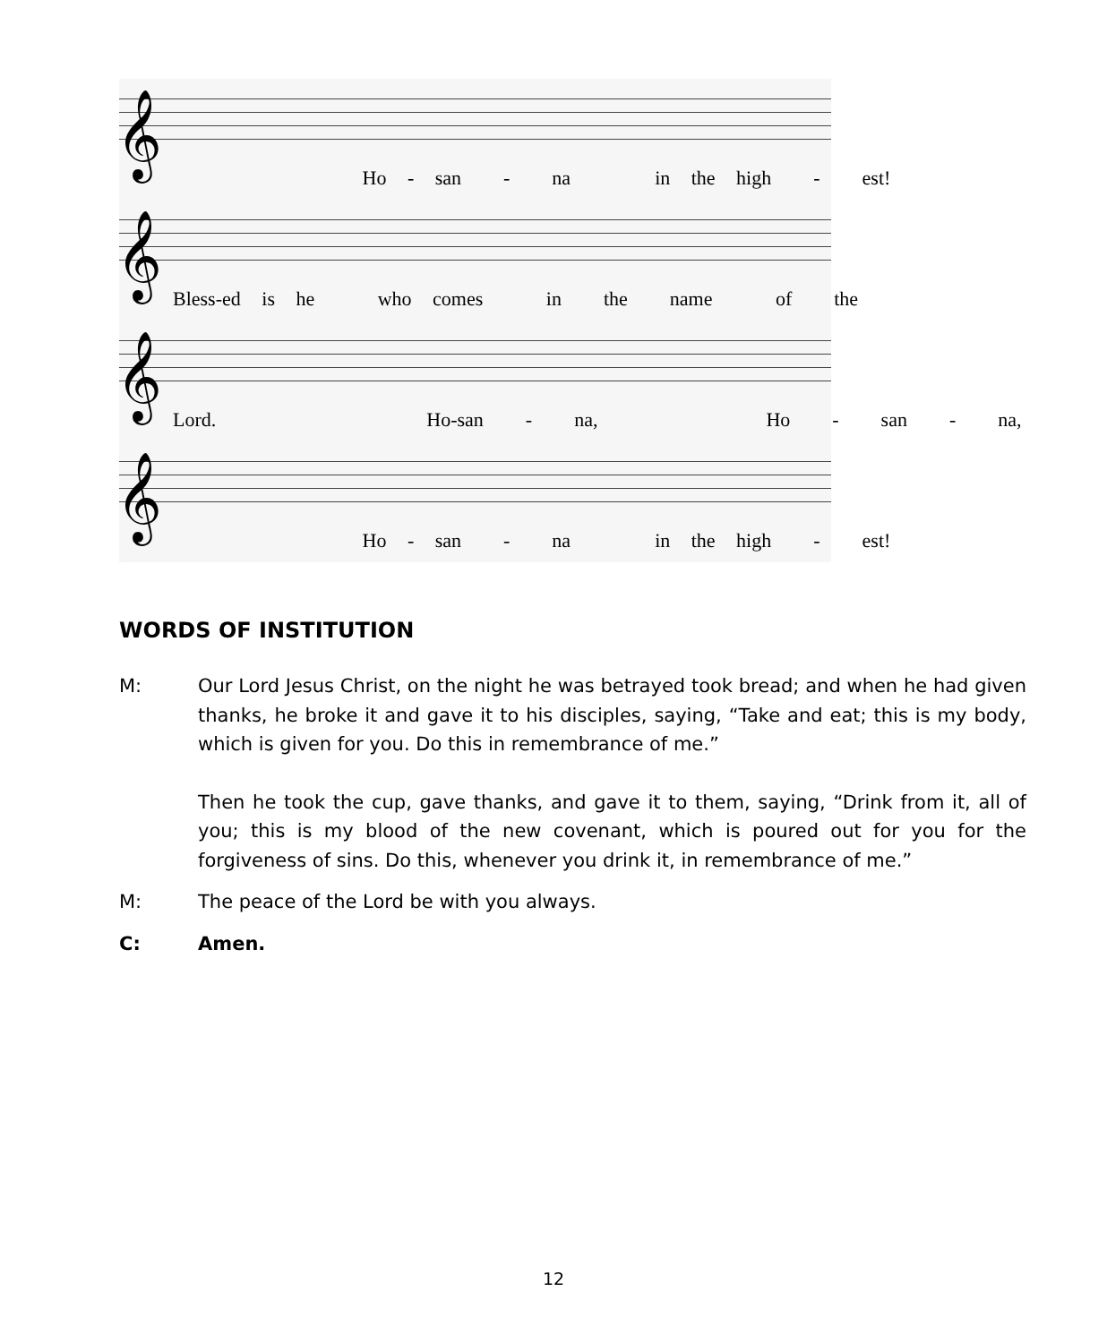𝄞
Ho - san - na in the high - est!
𝄞
Bless-ed is he who comes in the name of the
𝄞
Lord. Ho-san - na, Ho - san - na,
𝄞
Ho - san - na in the high - est!
WORDS OF INSTITUTION
M: Our Lord Jesus Christ, on the night he was betrayed took bread; and when he had given thanks, he broke it and gave it to his disciples, saying, “Take and eat; this is my body, which is given for you. Do this in remembrance of me.”
Then he took the cup, gave thanks, and gave it to them, saying, “Drink from it, all of you; this is my blood of the new covenant, which is poured out for you for the forgiveness of sins. Do this, whenever you drink it, in remembrance of me.”
M: The peace of the Lord be with you always.
C: Amen.
12